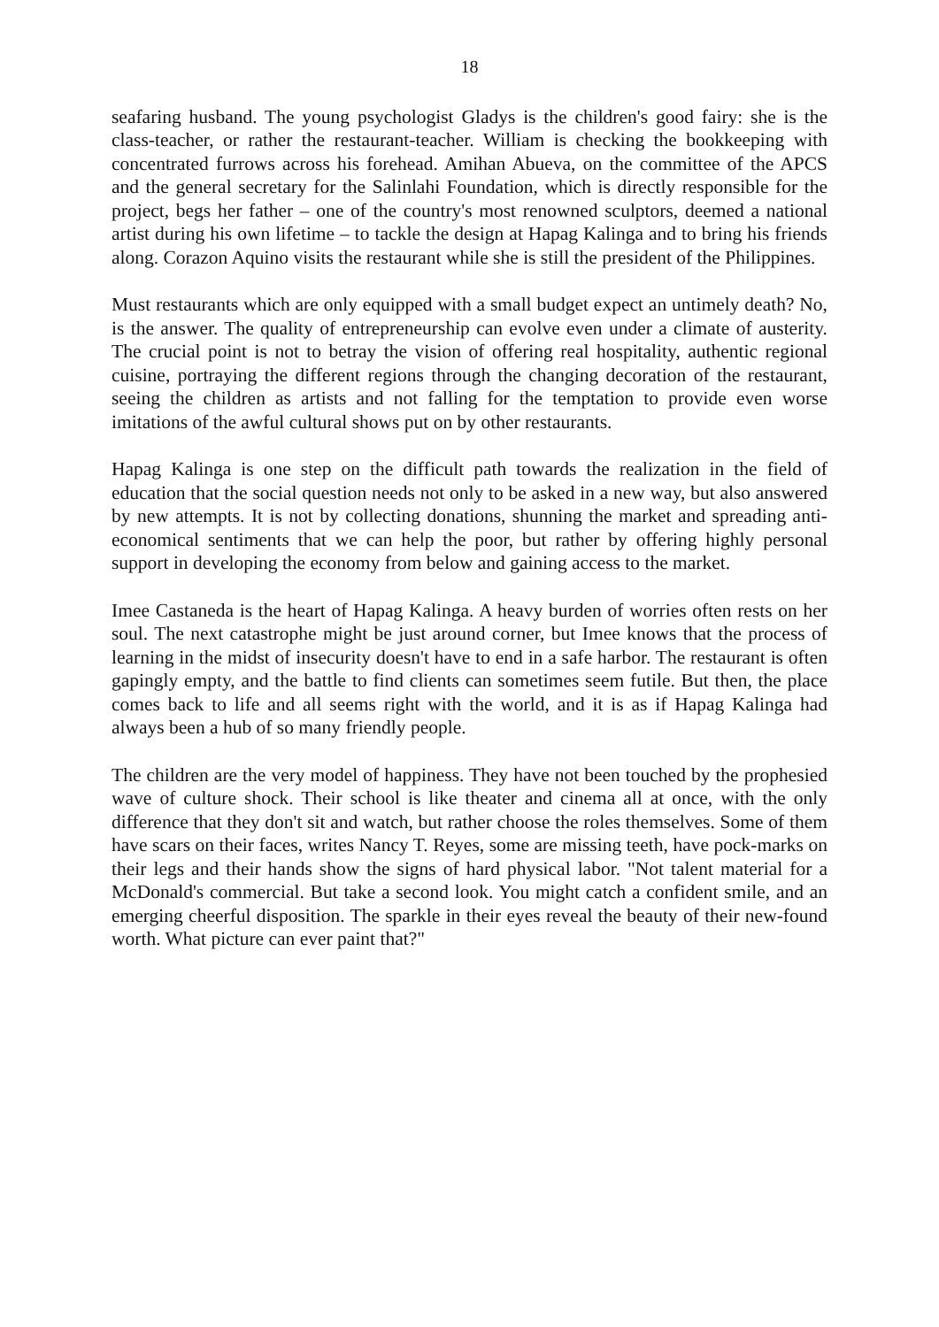18
seafaring husband. The young psychologist Gladys is the children's good fairy: she is the class-teacher, or rather the restaurant-teacher. William is checking the bookkeeping with concentrated furrows across his forehead. Amihan Abueva, on the committee of the APCS and the general secretary for the Salinlahi Foundation, which is directly responsible for the project, begs her father – one of the country's most renowned sculptors, deemed a national artist during his own lifetime – to tackle the design at Hapag Kalinga and to bring his friends along. Corazon Aquino visits the restaurant while she is still the president of the Philippines.
Must restaurants which are only equipped with a small budget expect an untimely death? No, is the answer. The quality of entrepreneurship can evolve even under a climate of austerity. The crucial point is not to betray the vision of offering real hospitality, authentic regional cuisine, portraying the different regions through the changing decoration of the restaurant, seeing the children as artists and not falling for the temptation to provide even worse imitations of the awful cultural shows put on by other restaurants.
Hapag Kalinga is one step on the difficult path towards the realization in the field of education that the social question needs not only to be asked in a new way, but also answered by new attempts. It is not by collecting donations, shunning the market and spreading anti-economical sentiments that we can help the poor, but rather by offering highly personal support in developing the economy from below and gaining access to the market.
Imee Castaneda is the heart of Hapag Kalinga. A heavy burden of worries often rests on her soul. The next catastrophe might be just around corner, but Imee knows that the process of learning in the midst of insecurity doesn't have to end in a safe harbor. The restaurant is often gapingly empty, and the battle to find clients can sometimes seem futile. But then, the place comes back to life and all seems right with the world, and it is as if Hapag Kalinga had always been a hub of so many friendly people.
The children are the very model of happiness. They have not been touched by the prophesied wave of culture shock. Their school is like theater and cinema all at once, with the only difference that they don't sit and watch, but rather choose the roles themselves. Some of them have scars on their faces, writes Nancy T. Reyes, some are missing teeth, have pock-marks on their legs and their hands show the signs of hard physical labor. "Not talent material for a McDonald's commercial. But take a second look. You might catch a confident smile, and an emerging cheerful disposition. The sparkle in their eyes reveal the beauty of their new-found worth. What picture can ever paint that?"